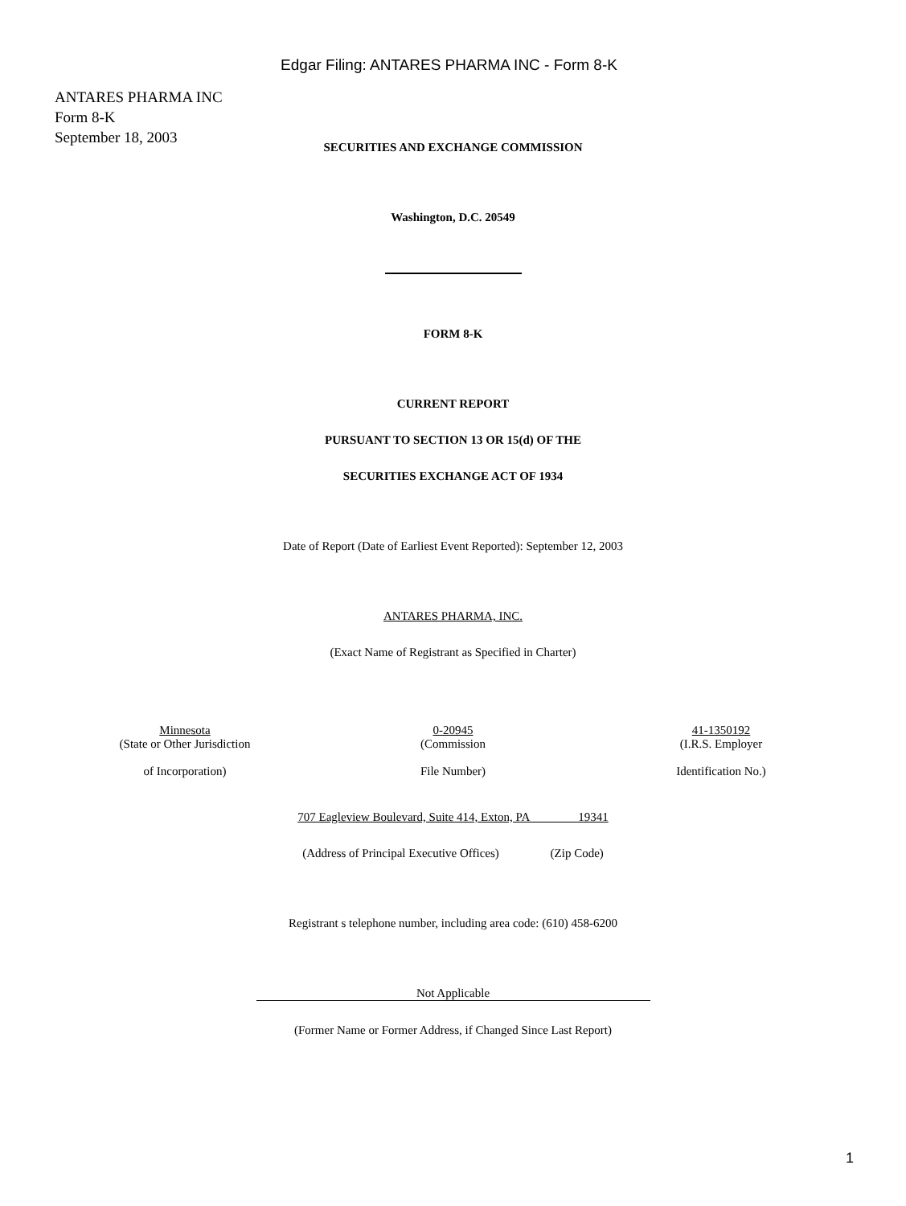Edgar Filing: ANTARES PHARMA INC - Form 8-K
ANTARES PHARMA INC
Form 8-K
September 18, 2003
SECURITIES AND EXCHANGE COMMISSION
Washington, D.C. 20549
FORM 8-K
CURRENT REPORT
PURSUANT TO SECTION 13 OR 15(d) OF THE
SECURITIES EXCHANGE ACT OF 1934
Date of Report (Date of Earliest Event Reported): September 12, 2003
ANTARES PHARMA, INC.
(Exact Name of Registrant as Specified in Charter)
Minnesota
(State or Other Jurisdiction
of Incorporation)
0-20945
(Commission
File Number)
41-1350192
(I.R.S. Employer
Identification No.)
707 Eagleview Boulevard, Suite 414, Exton, PA 19341
(Address of Principal Executive Offices) (Zip Code)
Registrant s telephone number, including area code: (610) 458-6200
Not Applicable
(Former Name or Former Address, if Changed Since Last Report)
1